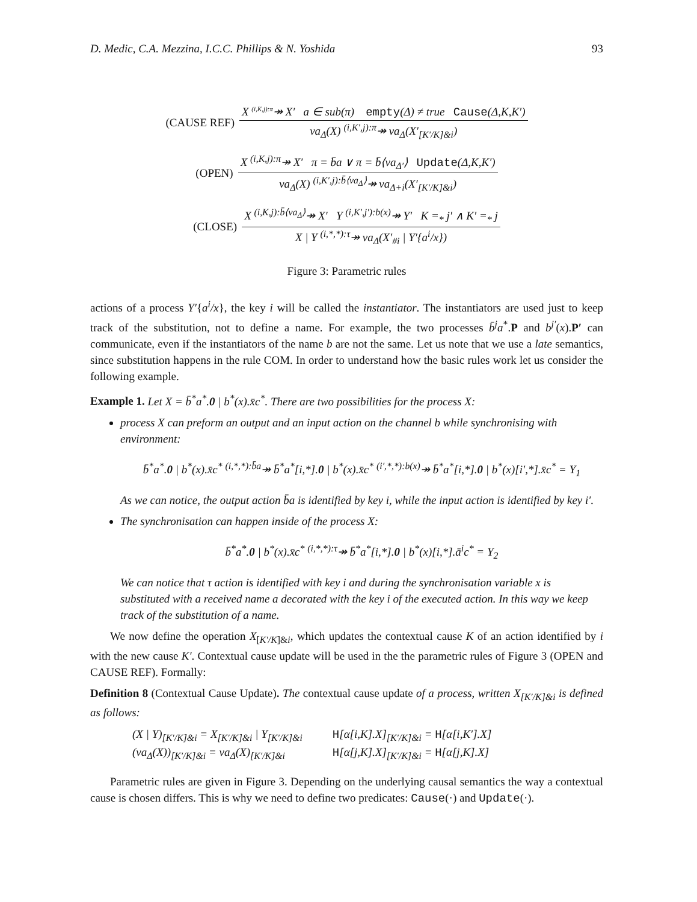D. Medic, C.A. Mezzina, I.C.C. Phillips & N. Yoshida 93
(CAUSE REF) X <sup>(i,K,j):π</sup>↠ X′ a ∈ sub(π) empty(Δ) ≠ true Cause(Δ,K,K′) νa<sub>Δ</sub>(X) <sup>(i,K′,j):π</sup>↠ νa<sub>Δ</sub>(X′<sub>[K′/K]&i</sub>)
(OPEN) X <sup>(i,K,j):π</sup>↠ X′ π = b̄a ∨ π = b̄⟨νa<sub>Δ′</sub>⟩ Update(Δ,K,K′) νa<sub>Δ</sub>(X) <sup>(i,K′,j):b̄⟨νa<sub>Δ</sub>⟩</sup>↠ νa<sub>Δ+i</sub>(X′<sub>[K′/K]&i</sub>)
(CLOSE) X <sup>(i,K,j):b̄⟨νa<sub>Δ</sub>⟩</sup>↠ X′ Y <sup>(i,K′,j′):b(x)</sup>↠ Y′ K =<sub>*</sub> j′ ∧ K′ =<sub>*</sub> j X | Y <sup>(i,*,*):τ</sup>↠ νa<sub>Δ</sub>(X′<sub>#i</sub> | Y′{a<sup>i</sup>/x})
Figure 3: Parametric rules
actions of a process Y′{a<sup>i</sup>/x}, the key i will be called the instantiator. The instantiators are used just to keep track of the substitution, not to define a name. For example, the two processes b̄<sup>j</sup>a<sup>*</sup>.P and b<sup>j′</sup>(x).P′ can communicate, even if the instantiators of the name b are not the same. Let us note that we use a late semantics, since substitution happens in the rule COM. In order to understand how the basic rules work let us consider the following example.
Example 1. Let X = b̄<sup>*</sup>a<sup>*</sup>.0 | b<sup>*</sup>(x).x̄c<sup>*</sup>. There are two possibilities for the process X:
process X can preform an output and an input action on the channel b while synchronising with environment:
b̄<sup>*</sup>a<sup>*</sup>.0 | b<sup>*</sup>(x).x̄c<sup>*</sup> <sup>(i,*,*):b̄a</sup>↠ b̄<sup>*</sup>a<sup>*</sup>[i,*].0 | b<sup>*</sup>(x).x̄c<sup>*</sup> <sup>(i′,*,*):b(x)</sup>↠ b̄<sup>*</sup>a<sup>*</sup>[i,*].0 | b<sup>*</sup>(x)[i′,*].x̄c<sup>*</sup> = Y<sub>1</sub>
As we can notice, the output action b̄a is identified by key i, while the input action is identified by key i′.
The synchronisation can happen inside of the process X:
b̄<sup>*</sup>a<sup>*</sup>.0 | b<sup>*</sup>(x).x̄c<sup>*</sup> <sup>(i,*,*):τ</sup>↠ b̄<sup>*</sup>a<sup>*</sup>[i,*].0 | b<sup>*</sup>(x)[i,*].ā<sup>i</sup>c<sup>*</sup> = Y<sub>2</sub>
We can notice that τ action is identified with key i and during the synchronisation variable x is substituted with a received name a decorated with the key i of the executed action. In this way we keep track of the substitution of a name.
We now define the operation X<sub>[K′/K]&i</sub>, which updates the contextual cause K of an action identified by i with the new cause K′. Contextual cause update will be used in the the parametric rules of Figure 3 (OPEN and CAUSE REF). Formally:
Definition 8 (Contextual Cause Update). The contextual cause update of a process, written X<sub>[K′/K]&i</sub> is defined as follows:
| (X / Y)<sub>[K′/K]&i</sub> = X<sub>[K′/K]&i</sub> / Y<sub>[K′/K]&i</sub> | H [α[i,K].X]<sub>[K′/K]&i</sub> = H [α[i,K′].X] |
| (νa<sub>Δ</sub>(X))<sub>[K′/K]&i</sub> = νa<sub>Δ</sub>(X)<sub>[K′/K]&i</sub> | H [α[j,K].X]<sub>[K′/K]&i</sub> = H [α[j,K].X] |
Parametric rules are given in Figure 3. Depending on the underlying causal semantics the way a contextual cause is chosen differs. This is why we need to define two predicates: Cause(·) and Update(·).